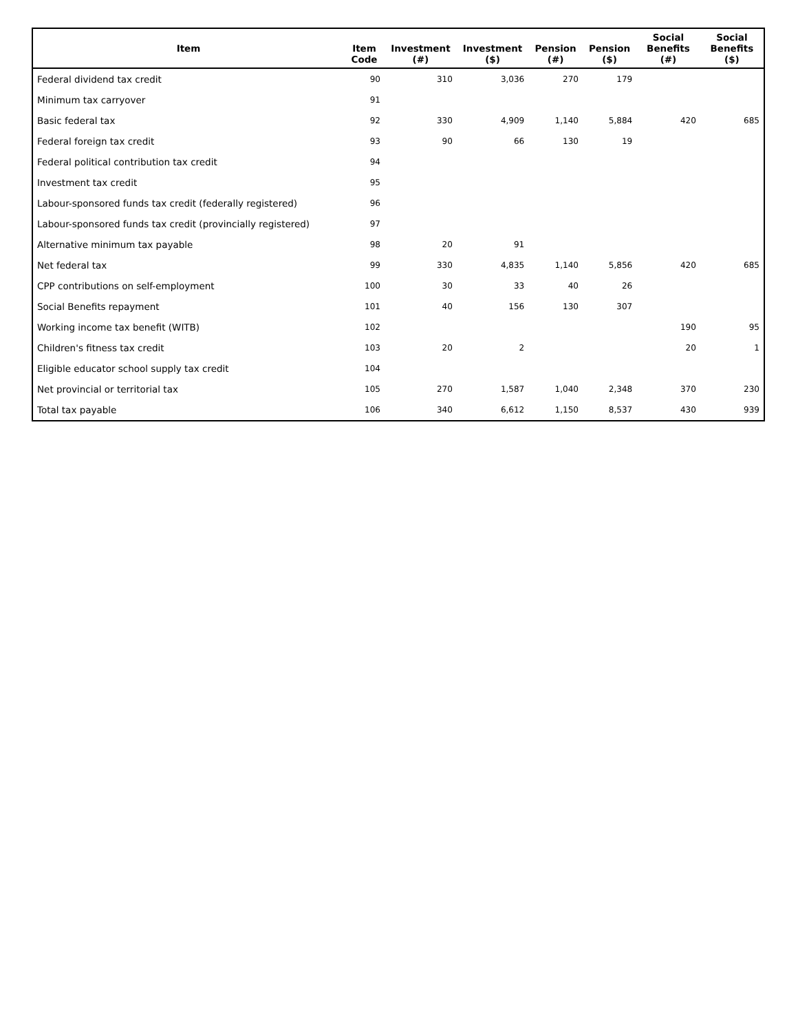| Item | Item Code | Investment (#) | Investment ($) | Pension (#) | Pension ($) | Social Benefits (#) | Social Benefits ($) |
| --- | --- | --- | --- | --- | --- | --- | --- |
| Federal dividend tax credit | 90 | 310 | 3,036 | 270 | 179 | | |
| Minimum tax carryover | 91 | | | | | | |
| Basic federal tax | 92 | 330 | 4,909 | 1,140 | 5,884 | 420 | 685 |
| Federal foreign tax credit | 93 | 90 | 66 | 130 | 19 | | |
| Federal political contribution tax credit | 94 | | | | | | |
| Investment tax credit | 95 | | | | | | |
| Labour-sponsored funds tax credit (federally registered) | 96 | | | | | | |
| Labour-sponsored funds tax credit (provincially registered) | 97 | | | | | | |
| Alternative minimum tax payable | 98 | 20 | 91 | | | | |
| Net federal tax | 99 | 330 | 4,835 | 1,140 | 5,856 | 420 | 685 |
| CPP contributions on self-employment | 100 | 30 | 33 | 40 | 26 | | |
| Social Benefits repayment | 101 | 40 | 156 | 130 | 307 | | |
| Working income tax benefit (WITB) | 102 | | | | | 190 | 95 |
| Children's fitness tax credit | 103 | 20 | 2 | | | 20 | 1 |
| Eligible educator school supply tax credit | 104 | | | | | | |
| Net provincial or territorial tax | 105 | 270 | 1,587 | 1,040 | 2,348 | 370 | 230 |
| Total tax payable | 106 | 340 | 6,612 | 1,150 | 8,537 | 430 | 939 |